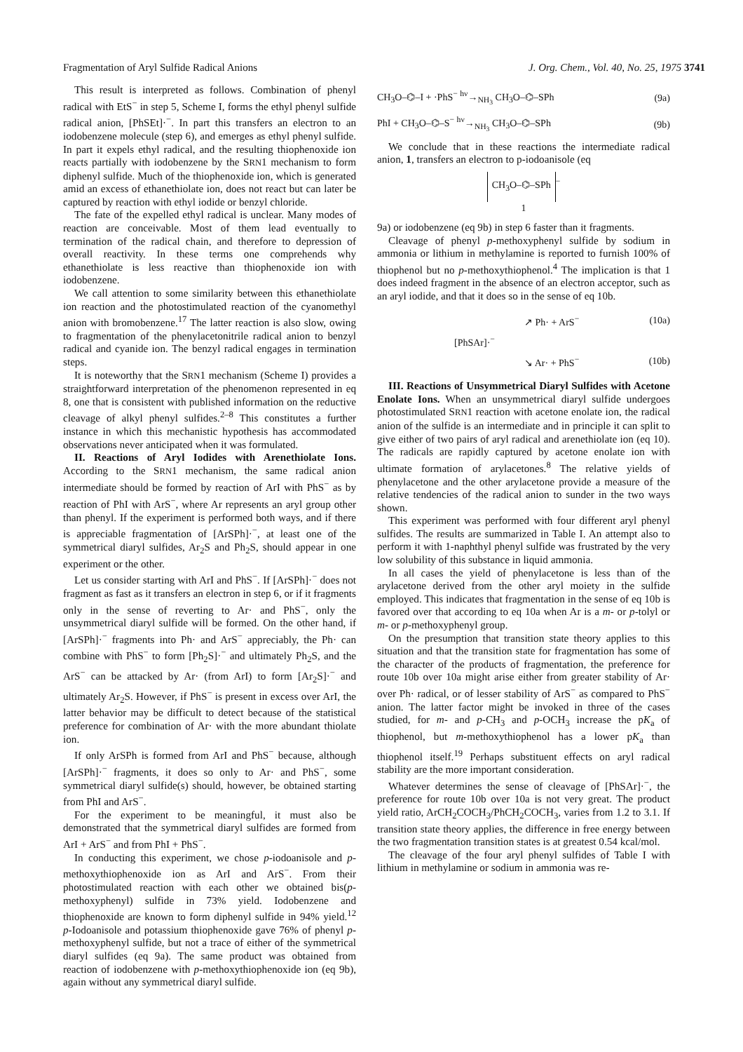Fragmentation of Aryl Sulfide Radical Anions J. Org. Chem., Vol. 40, No. 25, 1975 3741
This result is interpreted as follows. Combination of phenyl radical with EtS<sup>−</sup> in step 5, Scheme I, forms the ethyl phenyl sulfide radical anion, [PhSEt]·<sup>−</sup>. In part this transfers an electron to an iodobenzene molecule (step 6), and emerges as ethyl phenyl sulfide. In part it expels ethyl radical, and the resulting thiophenoxide ion reacts partially with iodobenzene by the SRN1 mechanism to form diphenyl sulfide. Much of the thiophenoxide ion, which is generated amid an excess of ethanethiolate ion, does not react but can later be captured by reaction with ethyl iodide or benzyl chloride.
The fate of the expelled ethyl radical is unclear. Many modes of reaction are conceivable. Most of them lead eventually to termination of the radical chain, and therefore to depression of overall reactivity. In these terms one comprehends why ethanethiolate is less reactive than thiophenoxide ion with iodobenzene.
We call attention to some similarity between this ethanethiolate ion reaction and the photostimulated reaction of the cyanomethyl anion with bromobenzene.<sup>17</sup> The latter reaction is also slow, owing to fragmentation of the phenylacetonitrile radical anion to benzyl radical and cyanide ion. The benzyl radical engages in termination steps.
It is noteworthy that the SRN1 mechanism (Scheme I) provides a straightforward interpretation of the phenomenon represented in eq 8, one that is consistent with published information on the reductive cleavage of alkyl phenyl sulfides.<sup>2–8</sup> This constitutes a further instance in which this mechanistic hypothesis has accommodated observations never anticipated when it was formulated.
II. Reactions of Aryl Iodides with Arenethiolate Ions. According to the SRN1 mechanism, the same radical anion intermediate should be formed by reaction of ArI with PhS<sup>−</sup> as by reaction of PhI with ArS<sup>−</sup>, where Ar represents an aryl group other than phenyl. If the experiment is performed both ways, and if there is appreciable fragmentation of [ArSPh]·<sup>−</sup>, at least one of the symmetrical diaryl sulfides, Ar<sub>2</sub>S and Ph<sub>2</sub>S, should appear in one experiment or the other.
Let us consider starting with ArI and PhS<sup>−</sup>. If [ArSPh]·<sup>−</sup> does not fragment as fast as it transfers an electron in step 6, or if it fragments only in the sense of reverting to Ar· and PhS<sup>−</sup>, only the unsymmetrical diaryl sulfide will be formed. On the other hand, if [ArSPh]·<sup>−</sup> fragments into Ph· and ArS<sup>−</sup> appreciably, the Ph· can combine with PhS<sup>−</sup> to form [Ph<sub>2</sub>S]·<sup>−</sup> and ultimately Ph<sub>2</sub>S, and the ArS<sup>−</sup> can be attacked by Ar· (from ArI) to form [Ar<sub>2</sub>S]·<sup>−</sup> and ultimately Ar<sub>2</sub>S. However, if PhS<sup>−</sup> is present in excess over ArI, the latter behavior may be difficult to detect because of the statistical preference for combination of Ar· with the more abundant thiolate ion.
If only ArSPh is formed from ArI and PhS<sup>−</sup> because, although [ArSPh]·<sup>−</sup> fragments, it does so only to Ar· and PhS<sup>−</sup>, some symmetrical diaryl sulfide(s) should, however, be obtained starting from PhI and ArS<sup>−</sup>.
For the experiment to be meaningful, it must also be demonstrated that the symmetrical diaryl sulfides are formed from ArI + ArS<sup>−</sup> and from PhI + PhS<sup>−</sup>.
In conducting this experiment, we chose p-iodoanisole and p-methoxythiophenoxide ion as ArI and ArS<sup>−</sup>. From their photostimulated reaction with each other we obtained bis(p-methoxyphenyl) sulfide in 73% yield. Iodobenzene and thiophenoxide are known to form diphenyl sulfide in 94% yield.<sup>12</sup> p-Iodoanisole and potassium thiophenoxide gave 76% of phenyl p-methoxyphenyl sulfide, but not a trace of either of the symmetrical diaryl sulfides (eq 9a). The same product was obtained from reaction of iodobenzene with p-methoxythiophenoxide ion (eq 9b), again without any symmetrical diaryl sulfide.
CH<sub>3</sub>O–⌬–I + ·PhS<sup>−</sup> <sup>hν</sup>→<sub>NH<sub>3</sub></sub> CH<sub>3</sub>O–⌬–SPh (9a)
PhI + CH<sub>3</sub>O–⌬–S<sup>−</sup> <sup>hν</sup>→<sub>NH<sub>3</sub></sub> CH<sub>3</sub>O–⌬–SPh (9b)
We conclude that in these reactions the intermediate radical anion, 1, transfers an electron to p-iodoanisole (eq
CH<sub>3</sub>O–⌬–SPh<sup>−</sup>
1
9a) or iodobenzene (eq 9b) in step 6 faster than it fragments.
Cleavage of phenyl p-methoxyphenyl sulfide by sodium in ammonia or lithium in methylamine is reported to furnish 100% of thiophenol but no p-methoxythiophenol.<sup>4</sup> The implication is that 1 does indeed fragment in the absence of an electron acceptor, such as an aryl iodide, and that it does so in the sense of eq 10b.
↗ Ph· + ArS<sup>−</sup> (10a)
[PhSAr]·<sup>−</sup>
↘ Ar· + PhS<sup>−</sup> (10b)
III. Reactions of Unsymmetrical Diaryl Sulfides with Acetone Enolate Ions. When an unsymmetrical diaryl sulfide undergoes photostimulated SRN1 reaction with acetone enolate ion, the radical anion of the sulfide is an intermediate and in principle it can split to give either of two pairs of aryl radical and arenethiolate ion (eq 10). The radicals are rapidly captured by acetone enolate ion with ultimate formation of arylacetones.<sup>8</sup> The relative yields of phenylacetone and the other arylacetone provide a measure of the relative tendencies of the radical anion to sunder in the two ways shown.
This experiment was performed with four different aryl phenyl sulfides. The results are summarized in Table I. An attempt also to perform it with 1-naphthyl phenyl sulfide was frustrated by the very low solubility of this substance in liquid ammonia.
In all cases the yield of phenylacetone is less than of the arylacetone derived from the other aryl moiety in the sulfide employed. This indicates that fragmentation in the sense of eq 10b is favored over that according to eq 10a when Ar is a m- or p-tolyl or m- or p-methoxyphenyl group.
On the presumption that transition state theory applies to this situation and that the transition state for fragmentation has some of the character of the products of fragmentation, the preference for route 10b over 10a might arise either from greater stability of Ar· over Ph· radical, or of lesser stability of ArS<sup>−</sup> as compared to PhS<sup>−</sup> anion. The latter factor might be invoked in three of the cases studied, for m- and p-CH<sub>3</sub> and p-OCH<sub>3</sub> increase the pK<sub>a</sub> of thiophenol, but m-methoxythiophenol has a lower pK<sub>a</sub> than thiophenol itself.<sup>19</sup> Perhaps substituent effects on aryl radical stability are the more important consideration.
Whatever determines the sense of cleavage of [PhSAr]·<sup>−</sup>, the preference for route 10b over 10a is not very great. The product yield ratio, ArCH<sub>2</sub>COCH<sub>3</sub>/PhCH<sub>2</sub>COCH<sub>3</sub>, varies from 1.2 to 3.1. If transition state theory applies, the difference in free energy between the two fragmentation transition states is at greatest 0.54 kcal/mol.
The cleavage of the four aryl phenyl sulfides of Table I with lithium in methylamine or sodium in ammonia was re-